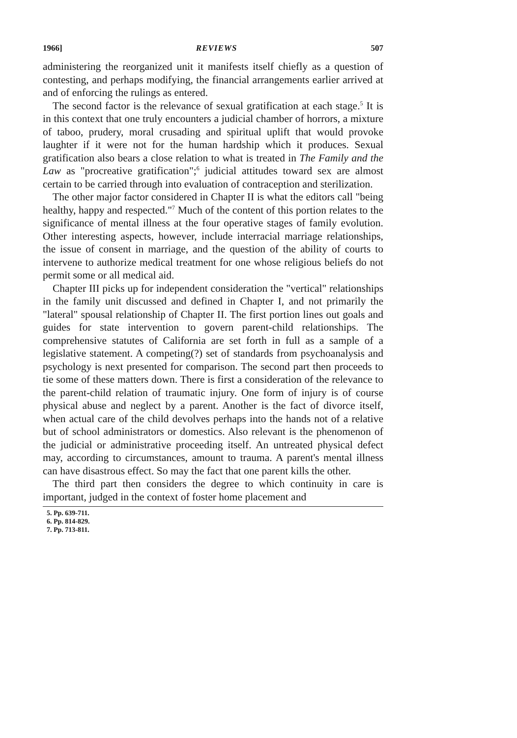1966] REVIEWS 507
administering the reorganized unit it manifests itself chiefly as a question of contesting, and perhaps modifying, the financial arrangements earlier arrived at and of enforcing the rulings as entered.
The second factor is the relevance of sexual gratification at each stage.<sup>5</sup> It is in this context that one truly encounters a judicial chamber of horrors, a mixture of taboo, prudery, moral crusading and spiritual uplift that would provoke laughter if it were not for the human hardship which it produces. Sexual gratification also bears a close relation to what is treated in The Family and the Law as "procreative gratification";<sup>6</sup> judicial attitudes toward sex are almost certain to be carried through into evaluation of contraception and sterilization.
The other major factor considered in Chapter II is what the editors call "being healthy, happy and respected."<sup>7</sup> Much of the content of this portion relates to the significance of mental illness at the four operative stages of family evolution. Other interesting aspects, however, include interracial marriage relationships, the issue of consent in marriage, and the question of the ability of courts to intervene to authorize medical treatment for one whose religious beliefs do not permit some or all medical aid.
Chapter III picks up for independent consideration the "vertical" relationships in the family unit discussed and defined in Chapter I, and not primarily the "lateral" spousal relationship of Chapter II. The first portion lines out goals and guides for state intervention to govern parent-child relationships. The comprehensive statutes of California are set forth in full as a sample of a legislative statement. A competing(?) set of standards from psychoanalysis and psychology is next presented for comparison. The second part then proceeds to tie some of these matters down. There is first a consideration of the relevance to the parent-child relation of traumatic injury. One form of injury is of course physical abuse and neglect by a parent. Another is the fact of divorce itself, when actual care of the child devolves perhaps into the hands not of a relative but of school administrators or domestics. Also relevant is the phenomenon of the judicial or administrative proceeding itself. An untreated physical defect may, according to circumstances, amount to trauma. A parent's mental illness can have disastrous effect. So may the fact that one parent kills the other.
The third part then considers the degree to which continuity in care is important, judged in the context of foster home placement and
5. Pp. 639-711.
6. Pp. 814-829.
7. Pp. 713-811.